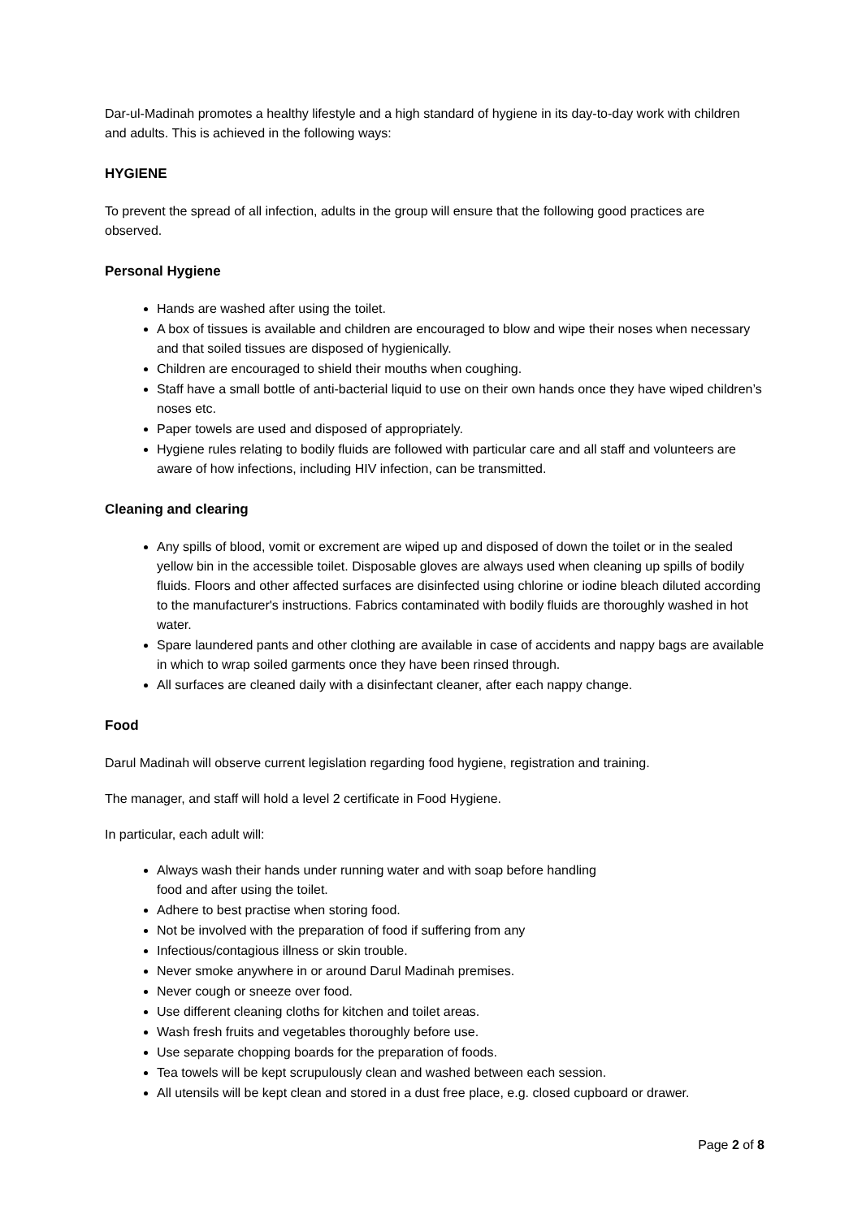Dar-ul-Madinah promotes a healthy lifestyle and a high standard of hygiene in its day-to-day work with children and adults. This is achieved in the following ways:
HYGIENE
To prevent the spread of all infection, adults in the group will ensure that the following good practices are observed.
Personal Hygiene
Hands are washed after using the toilet.
A box of tissues is available and children are encouraged to blow and wipe their noses when necessary and that soiled tissues are disposed of hygienically.
Children are encouraged to shield their mouths when coughing.
Staff have a small bottle of anti-bacterial liquid to use on their own hands once they have wiped children’s noses etc.
Paper towels are used and disposed of appropriately.
Hygiene rules relating to bodily fluids are followed with particular care and all staff and volunteers are aware of how infections, including HIV infection, can be transmitted.
Cleaning and clearing
Any spills of blood, vomit or excrement are wiped up and disposed of down the toilet or in the sealed yellow bin in the accessible toilet. Disposable gloves are always used when cleaning up spills of bodily fluids. Floors and other affected surfaces are disinfected using chlorine or iodine bleach diluted according to the manufacturer's instructions. Fabrics contaminated with bodily fluids are thoroughly washed in hot water.
Spare laundered pants and other clothing are available in case of accidents and nappy bags are available in which to wrap soiled garments once they have been rinsed through.
All surfaces are cleaned daily with a disinfectant cleaner, after each nappy change.
Food
Darul Madinah will observe current legislation regarding food hygiene, registration and training.
The manager, and staff will hold a level 2 certificate in Food Hygiene.
In particular, each adult will:
Always wash their hands under running water and with soap before handling
food and after using the toilet.
Adhere to best practise when storing food.
Not be involved with the preparation of food if suffering from any
Infectious/contagious illness or skin trouble.
Never smoke anywhere in or around Darul Madinah premises.
Never cough or sneeze over food.
Use different cleaning cloths for kitchen and toilet areas.
Wash fresh fruits and vegetables thoroughly before use.
Use separate chopping boards for the preparation of foods.
Tea towels will be kept scrupulously clean and washed between each session.
All utensils will be kept clean and stored in a dust free place, e.g. closed cupboard or drawer.
Page 2 of 8